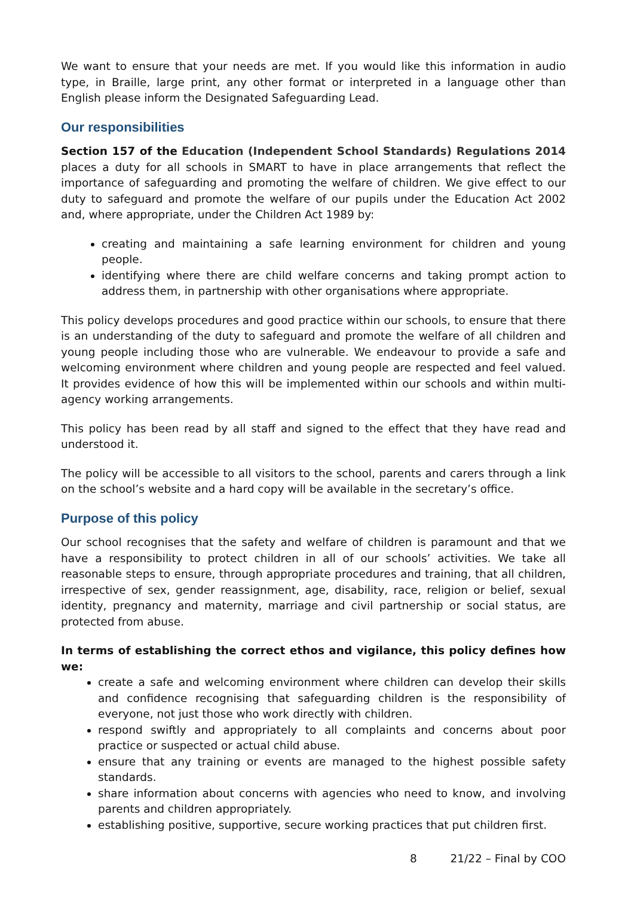We want to ensure that your needs are met. If you would like this information in audio type, in Braille, large print, any other format or interpreted in a language other than English please inform the Designated Safeguarding Lead.
Our responsibilities
Section 157 of the Education (Independent School Standards) Regulations 2014 places a duty for all schools in SMART to have in place arrangements that reflect the importance of safeguarding and promoting the welfare of children. We give effect to our duty to safeguard and promote the welfare of our pupils under the Education Act 2002 and, where appropriate, under the Children Act 1989 by:
creating and maintaining a safe learning environment for children and young people.
identifying where there are child welfare concerns and taking prompt action to address them, in partnership with other organisations where appropriate.
This policy develops procedures and good practice within our schools, to ensure that there is an understanding of the duty to safeguard and promote the welfare of all children and young people including those who are vulnerable. We endeavour to provide a safe and welcoming environment where children and young people are respected and feel valued. It provides evidence of how this will be implemented within our schools and within multi-agency working arrangements.
This policy has been read by all staff and signed to the effect that they have read and understood it.
The policy will be accessible to all visitors to the school, parents and carers through a link on the school’s website and a hard copy will be available in the secretary’s office.
Purpose of this policy
Our school recognises that the safety and welfare of children is paramount and that we have a responsibility to protect children in all of our schools’ activities. We take all reasonable steps to ensure, through appropriate procedures and training, that all children, irrespective of sex, gender reassignment, age, disability, race, religion or belief, sexual identity, pregnancy and maternity, marriage and civil partnership or social status, are protected from abuse.
In terms of establishing the correct ethos and vigilance, this policy defines how we:
create a safe and welcoming environment where children can develop their skills and confidence recognising that safeguarding children is the responsibility of everyone, not just those who work directly with children.
respond swiftly and appropriately to all complaints and concerns about poor practice or suspected or actual child abuse.
ensure that any training or events are managed to the highest possible safety standards.
share information about concerns with agencies who need to know, and involving parents and children appropriately.
establishing positive, supportive, secure working practices that put children first.
8 21/22 – Final by COO